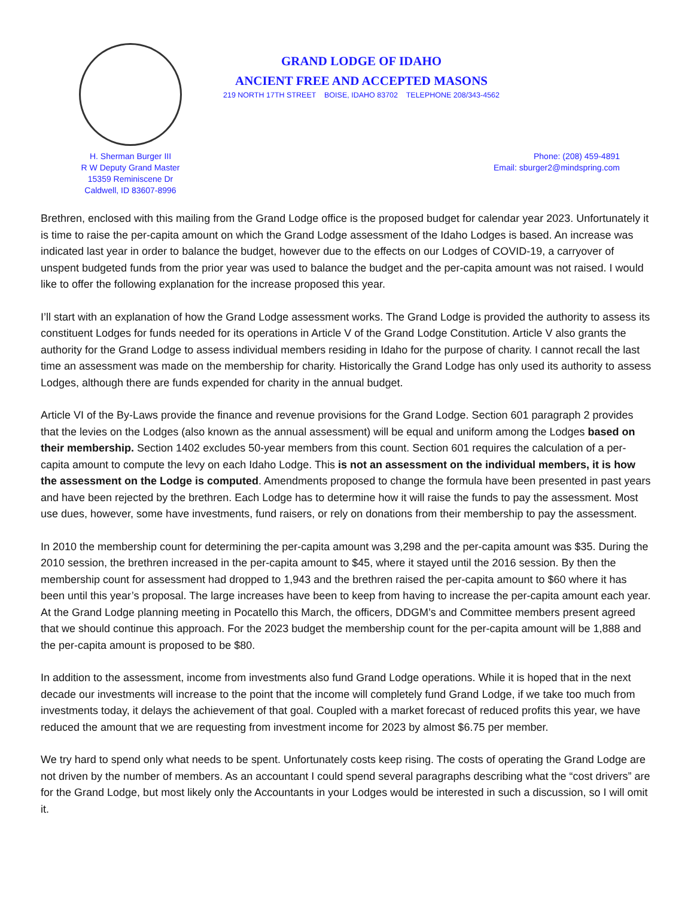GRAND LODGE OF IDAHO
ANCIENT FREE AND ACCEPTED MASONS
219 NORTH 17TH STREET BOISE, IDAHO 83702 TELEPHONE 208/343-4562
H. Sherman Burger III
R W Deputy Grand Master
15359 Reminiscene Dr
Caldwell, ID 83607-8996
Phone: (208) 459-4891
Email: sburger2@mindspring.com
Brethren, enclosed with this mailing from the Grand Lodge office is the proposed budget for calendar year 2023. Unfortunately it is time to raise the per-capita amount on which the Grand Lodge assessment of the Idaho Lodges is based. An increase was indicated last year in order to balance the budget, however due to the effects on our Lodges of COVID-19, a carryover of unspent budgeted funds from the prior year was used to balance the budget and the per-capita amount was not raised. I would like to offer the following explanation for the increase proposed this year.
I’ll start with an explanation of how the Grand Lodge assessment works. The Grand Lodge is provided the authority to assess its constituent Lodges for funds needed for its operations in Article V of the Grand Lodge Constitution. Article V also grants the authority for the Grand Lodge to assess individual members residing in Idaho for the purpose of charity. I cannot recall the last time an assessment was made on the membership for charity. Historically the Grand Lodge has only used its authority to assess Lodges, although there are funds expended for charity in the annual budget.
Article VI of the By-Laws provide the finance and revenue provisions for the Grand Lodge. Section 601 paragraph 2 provides that the levies on the Lodges (also known as the annual assessment) will be equal and uniform among the Lodges based on their membership. Section 1402 excludes 50-year members from this count. Section 601 requires the calculation of a per-capita amount to compute the levy on each Idaho Lodge. This is not an assessment on the individual members, it is how the assessment on the Lodge is computed. Amendments proposed to change the formula have been presented in past years and have been rejected by the brethren. Each Lodge has to determine how it will raise the funds to pay the assessment. Most use dues, however, some have investments, fund raisers, or rely on donations from their membership to pay the assessment.
In 2010 the membership count for determining the per-capita amount was 3,298 and the per-capita amount was $35. During the 2010 session, the brethren increased in the per-capita amount to $45, where it stayed until the 2016 session. By then the membership count for assessment had dropped to 1,943 and the brethren raised the per-capita amount to $60 where it has been until this year’s proposal. The large increases have been to keep from having to increase the per-capita amount each year. At the Grand Lodge planning meeting in Pocatello this March, the officers, DDGM’s and Committee members present agreed that we should continue this approach. For the 2023 budget the membership count for the per-capita amount will be 1,888 and the per-capita amount is proposed to be $80.
In addition to the assessment, income from investments also fund Grand Lodge operations. While it is hoped that in the next decade our investments will increase to the point that the income will completely fund Grand Lodge, if we take too much from investments today, it delays the achievement of that goal. Coupled with a market forecast of reduced profits this year, we have reduced the amount that we are requesting from investment income for 2023 by almost $6.75 per member.
We try hard to spend only what needs to be spent. Unfortunately costs keep rising. The costs of operating the Grand Lodge are not driven by the number of members. As an accountant I could spend several paragraphs describing what the “cost drivers” are for the Grand Lodge, but most likely only the Accountants in your Lodges would be interested in such a discussion, so I will omit it.